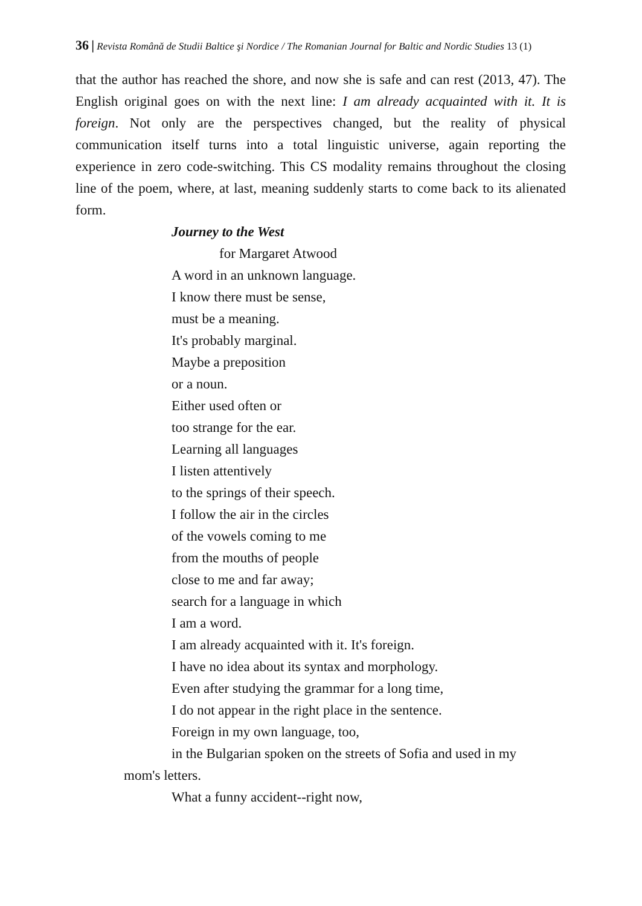36 | Revista Română de Studii Baltice şi Nordice / The Romanian Journal for Baltic and Nordic Studies 13 (1)
that the author has reached the shore, and now she is safe and can rest (2013, 47). The English original goes on with the next line: I am already acquainted with it. It is foreign. Not only are the perspectives changed, but the reality of physical communication itself turns into a total linguistic universe, again reporting the experience in zero code-switching. This CS modality remains throughout the closing line of the poem, where, at last, meaning suddenly starts to come back to its alienated form.
Journey to the West
for Margaret Atwood
A word in an unknown language.
I know there must be sense,
must be a meaning.
It's probably marginal.
Maybe a preposition
or a noun.
Either used often or
too strange for the ear.
Learning all languages
I listen attentively
to the springs of their speech.
I follow the air in the circles
of the vowels coming to me
from the mouths of people
close to me and far away;
search for a language in which
I am a word.
I am already acquainted with it. It's foreign.
I have no idea about its syntax and morphology.
Even after studying the grammar for a long time,
I do not appear in the right place in the sentence.
Foreign in my own language, too,
in the Bulgarian spoken on the streets of Sofia and used in my
mom's letters.
What a funny accident--right now,